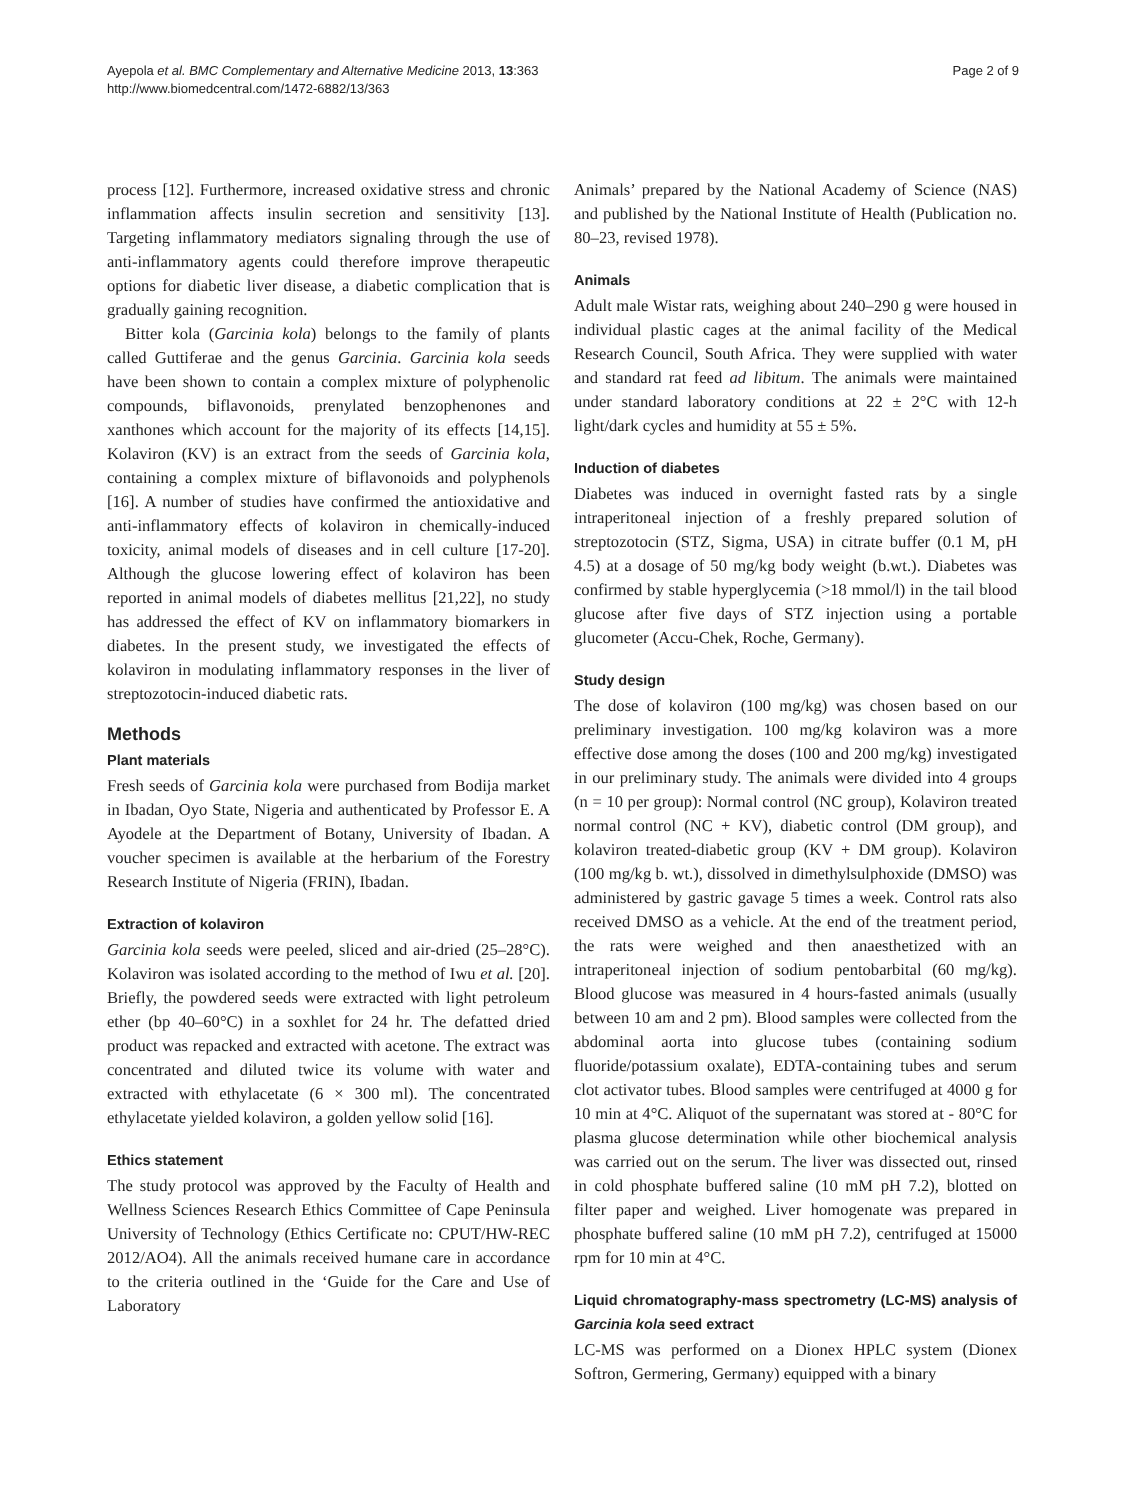Ayepola et al. BMC Complementary and Alternative Medicine 2013, 13:363
http://www.biomedcentral.com/1472-6882/13/363
Page 2 of 9
process [12]. Furthermore, increased oxidative stress and chronic inflammation affects insulin secretion and sensitivity [13]. Targeting inflammatory mediators signaling through the use of anti-inflammatory agents could therefore improve therapeutic options for diabetic liver disease, a diabetic complication that is gradually gaining recognition.
Bitter kola (Garcinia kola) belongs to the family of plants called Guttiferae and the genus Garcinia. Garcinia kola seeds have been shown to contain a complex mixture of polyphenolic compounds, biflavonoids, prenylated benzophenones and xanthones which account for the majority of its effects [14,15]. Kolaviron (KV) is an extract from the seeds of Garcinia kola, containing a complex mixture of biflavonoids and polyphenols [16]. A number of studies have confirmed the antioxidative and anti-inflammatory effects of kolaviron in chemically-induced toxicity, animal models of diseases and in cell culture [17-20]. Although the glucose lowering effect of kolaviron has been reported in animal models of diabetes mellitus [21,22], no study has addressed the effect of KV on inflammatory biomarkers in diabetes. In the present study, we investigated the effects of kolaviron in modulating inflammatory responses in the liver of streptozotocin-induced diabetic rats.
Methods
Plant materials
Fresh seeds of Garcinia kola were purchased from Bodija market in Ibadan, Oyo State, Nigeria and authenticated by Professor E. A Ayodele at the Department of Botany, University of Ibadan. A voucher specimen is available at the herbarium of the Forestry Research Institute of Nigeria (FRIN), Ibadan.
Extraction of kolaviron
Garcinia kola seeds were peeled, sliced and air-dried (25–28°C). Kolaviron was isolated according to the method of Iwu et al. [20]. Briefly, the powdered seeds were extracted with light petroleum ether (bp 40–60°C) in a soxhlet for 24 hr. The defatted dried product was repacked and extracted with acetone. The extract was concentrated and diluted twice its volume with water and extracted with ethylacetate (6 × 300 ml). The concentrated ethylacetate yielded kolaviron, a golden yellow solid [16].
Ethics statement
The study protocol was approved by the Faculty of Health and Wellness Sciences Research Ethics Committee of Cape Peninsula University of Technology (Ethics Certificate no: CPUT/HW-REC 2012/AO4). All the animals received humane care in accordance to the criteria outlined in the ‘Guide for the Care and Use of Laboratory
Animals’ prepared by the National Academy of Science (NAS) and published by the National Institute of Health (Publication no. 80–23, revised 1978).
Animals
Adult male Wistar rats, weighing about 240–290 g were housed in individual plastic cages at the animal facility of the Medical Research Council, South Africa. They were supplied with water and standard rat feed ad libitum. The animals were maintained under standard laboratory conditions at 22 ± 2°C with 12-h light/dark cycles and humidity at 55 ± 5%.
Induction of diabetes
Diabetes was induced in overnight fasted rats by a single intraperitoneal injection of a freshly prepared solution of streptozotocin (STZ, Sigma, USA) in citrate buffer (0.1 M, pH 4.5) at a dosage of 50 mg/kg body weight (b.wt.). Diabetes was confirmed by stable hyperglycemia (>18 mmol/l) in the tail blood glucose after five days of STZ injection using a portable glucometer (Accu-Chek, Roche, Germany).
Study design
The dose of kolaviron (100 mg/kg) was chosen based on our preliminary investigation. 100 mg/kg kolaviron was a more effective dose among the doses (100 and 200 mg/kg) investigated in our preliminary study. The animals were divided into 4 groups (n = 10 per group): Normal control (NC group), Kolaviron treated normal control (NC + KV), diabetic control (DM group), and kolaviron treated-diabetic group (KV + DM group). Kolaviron (100 mg/kg b. wt.), dissolved in dimethylsulphoxide (DMSO) was administered by gastric gavage 5 times a week. Control rats also received DMSO as a vehicle. At the end of the treatment period, the rats were weighed and then anaesthetized with an intraperitoneal injection of sodium pentobarbital (60 mg/kg). Blood glucose was measured in 4 hours-fasted animals (usually between 10 am and 2 pm). Blood samples were collected from the abdominal aorta into glucose tubes (containing sodium fluoride/potassium oxalate), EDTA-containing tubes and serum clot activator tubes. Blood samples were centrifuged at 4000 g for 10 min at 4°C. Aliquot of the supernatant was stored at - 80°C for plasma glucose determination while other biochemical analysis was carried out on the serum. The liver was dissected out, rinsed in cold phosphate buffered saline (10 mM pH 7.2), blotted on filter paper and weighed. Liver homogenate was prepared in phosphate buffered saline (10 mM pH 7.2), centrifuged at 15000 rpm for 10 min at 4°C.
Liquid chromatography-mass spectrometry (LC-MS) analysis of Garcinia kola seed extract
LC-MS was performed on a Dionex HPLC system (Dionex Softron, Germering, Germany) equipped with a binary